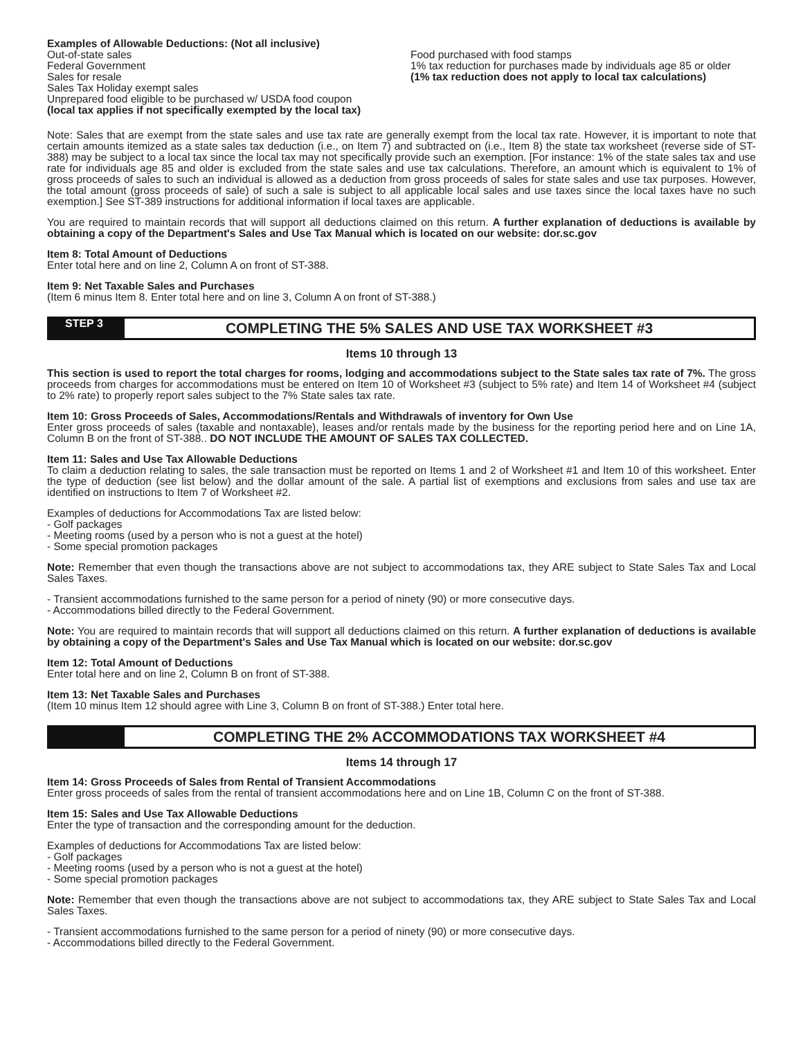Examples of Allowable Deductions: (Not all inclusive)
Out-of-state sales
Federal Government
Sales for resale
Sales Tax Holiday exempt sales
Unprepared food eligible to be purchased w/ USDA food coupon
(local tax applies if not specifically exempted by the local tax)
Food purchased with food stamps
1% tax reduction for purchases made by individuals age 85 or older (1% tax reduction does not apply to local tax calculations)
Note: Sales that are exempt from the state sales and use tax rate are generally exempt from the local tax rate. However, it is important to note that certain amounts itemized as a state sales tax deduction (i.e., on Item 7) and subtracted on (i.e., Item 8) the state tax worksheet (reverse side of ST-388) may be subject to a local tax since the local tax may not specifically provide such an exemption. [For instance: 1% of the state sales tax and use rate for individuals age 85 and older is excluded from the state sales and use tax calculations. Therefore, an amount which is equivalent to 1% of gross proceeds of sales to such an individual is allowed as a deduction from gross proceeds of sales for state sales and use tax purposes. However, the total amount (gross proceeds of sale) of such a sale is subject to all applicable local sales and use taxes since the local taxes have no such exemption.] See ST-389 instructions for additional information if local taxes are applicable.
You are required to maintain records that will support all deductions claimed on this return. A further explanation of deductions is available by obtaining a copy of the Department's Sales and Use Tax Manual which is located on our website: dor.sc.gov
Item 8: Total Amount of Deductions
Enter total here and on line 2, Column A on front of ST-388.
Item 9: Net Taxable Sales and Purchases
(Item 6 minus Item 8. Enter total here and on line 3, Column A on front of ST-388.)
STEP 3
COMPLETING THE 5% SALES AND USE TAX WORKSHEET #3
Items 10 through 13
This section is used to report the total charges for rooms, lodging and accommodations subject to the State sales tax rate of 7%. The gross proceeds from charges for accommodations must be entered on Item 10 of Worksheet #3 (subject to 5% rate) and Item 14 of Worksheet #4 (subject to 2% rate) to properly report sales subject to the 7% State sales tax rate.
Item 10: Gross Proceeds of Sales, Accommodations/Rentals and Withdrawals of inventory for Own Use
Enter gross proceeds of sales (taxable and nontaxable), leases and/or rentals made by the business for the reporting period here and on Line 1A, Column B on the front of ST-388.. DO NOT INCLUDE THE AMOUNT OF SALES TAX COLLECTED.
Item 11: Sales and Use Tax Allowable Deductions
To claim a deduction relating to sales, the sale transaction must be reported on Items 1 and 2 of Worksheet #1 and Item 10 of this worksheet. Enter the type of deduction (see list below) and the dollar amount of the sale. A partial list of exemptions and exclusions from sales and use tax are identified on instructions to Item 7 of Worksheet #2.
Examples of deductions for Accommodations Tax are listed below:
- Golf packages
- Meeting rooms (used by a person who is not a guest at the hotel)
- Some special promotion packages
Note: Remember that even though the transactions above are not subject to accommodations tax, they ARE subject to State Sales Tax and Local Sales Taxes.
- Transient accommodations furnished to the same person for a period of ninety (90) or more consecutive days.
- Accommodations billed directly to the Federal Government.
Note: You are required to maintain records that will support all deductions claimed on this return. A further explanation of deductions is available by obtaining a copy of the Department's Sales and Use Tax Manual which is located on our website: dor.sc.gov
Item 12: Total Amount of Deductions
Enter total here and on line 2, Column B on front of ST-388.
Item 13: Net Taxable Sales and Purchases
(Item 10 minus Item 12 should agree with Line 3, Column B on front of ST-388.) Enter total here.
COMPLETING THE 2% ACCOMMODATIONS TAX WORKSHEET #4
Items 14 through 17
Item 14: Gross Proceeds of Sales from Rental of Transient Accommodations
Enter gross proceeds of sales from the rental of transient accommodations here and on Line 1B, Column C on the front of ST-388.
Item 15: Sales and Use Tax Allowable Deductions
Enter the type of transaction and the corresponding amount for the deduction.
Examples of deductions for Accommodations Tax are listed below:
- Golf packages
- Meeting rooms (used by a person who is not a guest at the hotel)
- Some special promotion packages
Note: Remember that even though the transactions above are not subject to accommodations tax, they ARE subject to State Sales Tax and Local Sales Taxes.
- Transient accommodations furnished to the same person for a period of ninety (90) or more consecutive days.
- Accommodations billed directly to the Federal Government.